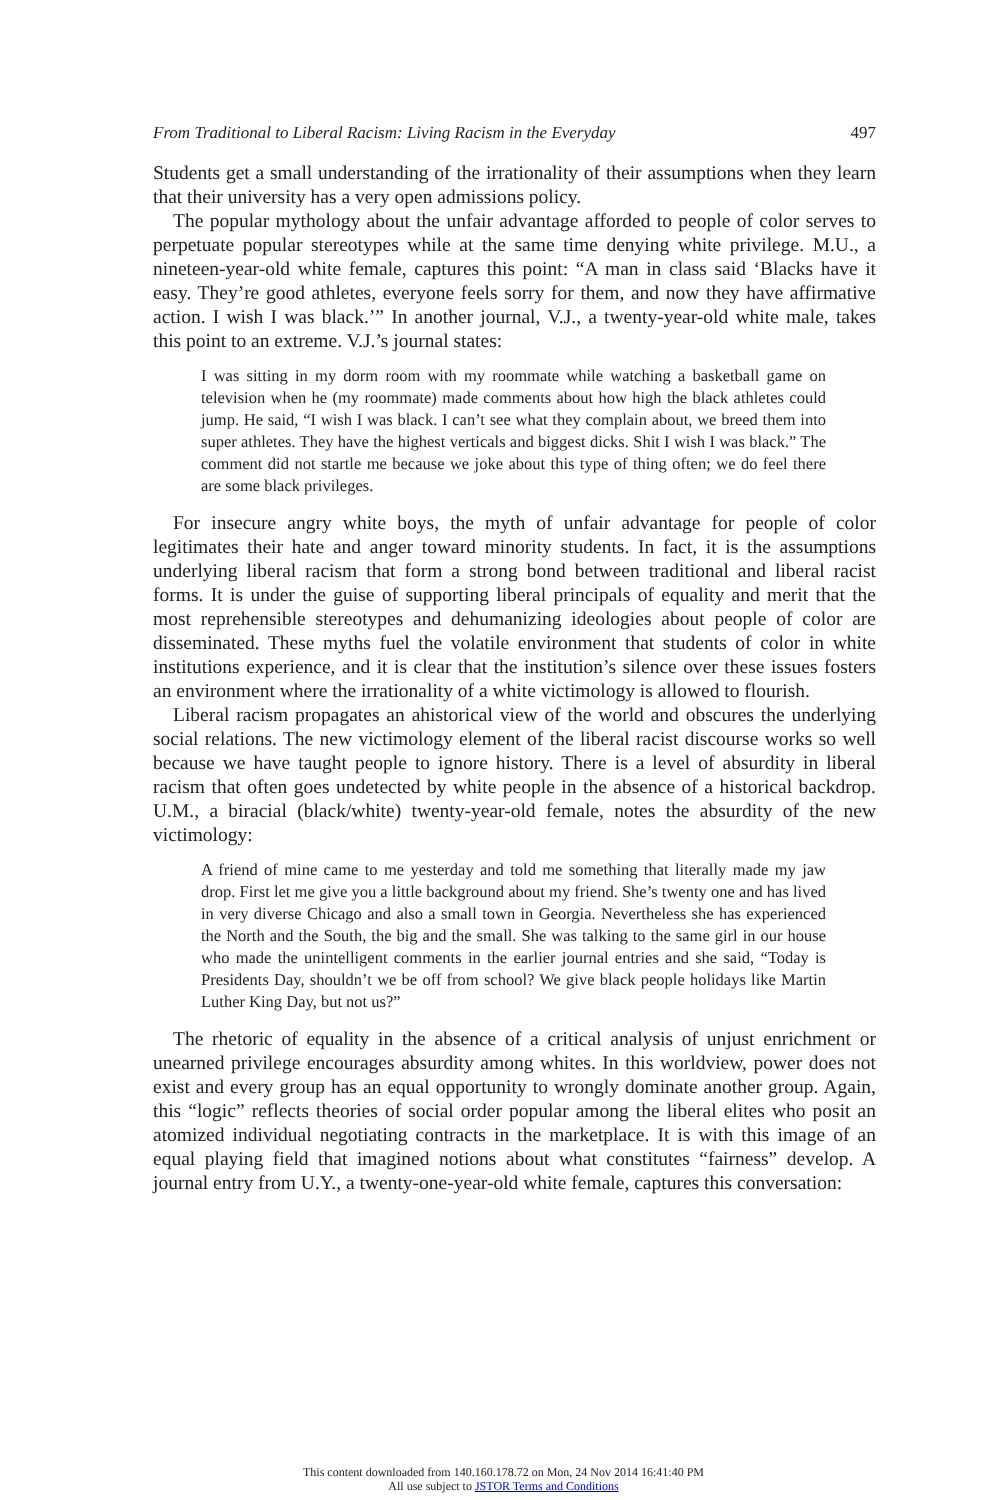From Traditional to Liberal Racism: Living Racism in the Everyday 497
Students get a small understanding of the irrationality of their assumptions when they learn that their university has a very open admissions policy.
The popular mythology about the unfair advantage afforded to people of color serves to perpetuate popular stereotypes while at the same time denying white privilege. M.U., a nineteen-year-old white female, captures this point: “A man in class said ‘Blacks have it easy. They’re good athletes, everyone feels sorry for them, and now they have affirmative action. I wish I was black.’” In another journal, V.J., a twenty-year-old white male, takes this point to an extreme. V.J.’s journal states:
I was sitting in my dorm room with my roommate while watching a basketball game on television when he (my roommate) made comments about how high the black athletes could jump. He said, “I wish I was black. I can’t see what they complain about, we breed them into super athletes. They have the highest verticals and biggest dicks. Shit I wish I was black.” The comment did not startle me because we joke about this type of thing often; we do feel there are some black privileges.
For insecure angry white boys, the myth of unfair advantage for people of color legitimates their hate and anger toward minority students. In fact, it is the assumptions underlying liberal racism that form a strong bond between traditional and liberal racist forms. It is under the guise of supporting liberal principals of equality and merit that the most reprehensible stereotypes and dehumanizing ideologies about people of color are disseminated. These myths fuel the volatile environment that students of color in white institutions experience, and it is clear that the institution’s silence over these issues fosters an environment where the irrationality of a white victimology is allowed to flourish.
Liberal racism propagates an ahistorical view of the world and obscures the underlying social relations. The new victimology element of the liberal racist discourse works so well because we have taught people to ignore history. There is a level of absurdity in liberal racism that often goes undetected by white people in the absence of a historical backdrop. U.M., a biracial (black/white) twenty-year-old female, notes the absurdity of the new victimology:
A friend of mine came to me yesterday and told me something that literally made my jaw drop. First let me give you a little background about my friend. She’s twenty one and has lived in very diverse Chicago and also a small town in Georgia. Nevertheless she has experienced the North and the South, the big and the small. She was talking to the same girl in our house who made the unintelligent comments in the earlier journal entries and she said, “Today is Presidents Day, shouldn’t we be off from school? We give black people holidays like Martin Luther King Day, but not us?”
The rhetoric of equality in the absence of a critical analysis of unjust enrichment or unearned privilege encourages absurdity among whites. In this worldview, power does not exist and every group has an equal opportunity to wrongly dominate another group. Again, this “logic” reflects theories of social order popular among the liberal elites who posit an atomized individual negotiating contracts in the marketplace. It is with this image of an equal playing field that imagined notions about what constitutes “fairness” develop. A journal entry from U.Y., a twenty-one-year-old white female, captures this conversation:
This content downloaded from 140.160.178.72 on Mon, 24 Nov 2014 16:41:40 PM
All use subject to JSTOR Terms and Conditions